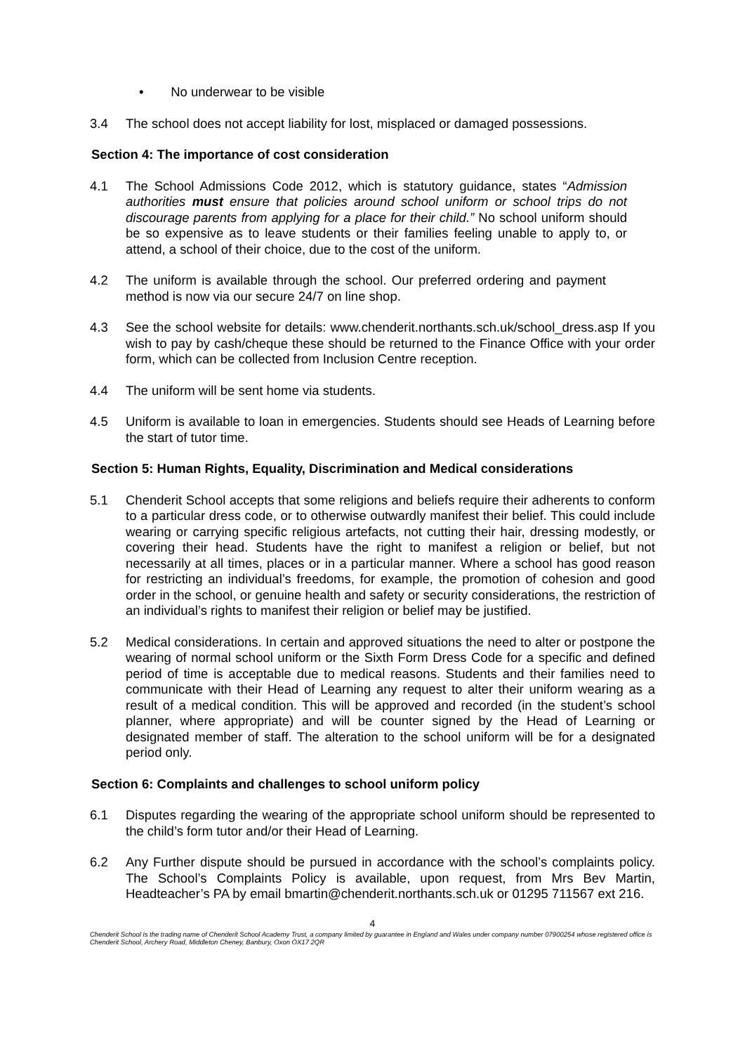• No underwear to be visible
3.4 The school does not accept liability for lost, misplaced or damaged possessions.
Section 4: The importance of cost consideration
4.1 The School Admissions Code 2012, which is statutory guidance, states “Admission authorities must ensure that policies around school uniform or school trips do not discourage parents from applying for a place for their child.” No school uniform should be so expensive as to leave students or their families feeling unable to apply to, or attend, a school of their choice, due to the cost of the uniform.
4.2 The uniform is available through the school. Our preferred ordering and payment method is now via our secure 24/7 on line shop.
4.3 See the school website for details: www.chenderit.northants.sch.uk/school_dress.asp If you wish to pay by cash/cheque these should be returned to the Finance Office with your order form, which can be collected from Inclusion Centre reception.
4.4 The uniform will be sent home via students.
4.5 Uniform is available to loan in emergencies. Students should see Heads of Learning before the start of tutor time.
Section 5: Human Rights, Equality, Discrimination and Medical considerations
5.1 Chenderit School accepts that some religions and beliefs require their adherents to conform to a particular dress code, or to otherwise outwardly manifest their belief. This could include wearing or carrying specific religious artefacts, not cutting their hair, dressing modestly, or covering their head. Students have the right to manifest a religion or belief, but not necessarily at all times, places or in a particular manner. Where a school has good reason for restricting an individual’s freedoms, for example, the promotion of cohesion and good order in the school, or genuine health and safety or security considerations, the restriction of an individual’s rights to manifest their religion or belief may be justified.
5.2 Medical considerations. In certain and approved situations the need to alter or postpone the wearing of normal school uniform or the Sixth Form Dress Code for a specific and defined period of time is acceptable due to medical reasons. Students and their families need to communicate with their Head of Learning any request to alter their uniform wearing as a result of a medical condition. This will be approved and recorded (in the student’s school planner, where appropriate) and will be counter signed by the Head of Learning or designated member of staff. The alteration to the school uniform will be for a designated period only.
Section 6: Complaints and challenges to school uniform policy
6.1 Disputes regarding the wearing of the appropriate school uniform should be represented to the child’s form tutor and/or their Head of Learning.
6.2 Any Further dispute should be pursued in accordance with the school’s complaints policy. The School’s Complaints Policy is available, upon request, from Mrs Bev Martin, Headteacher’s PA by email bmartin@chenderit.northants.sch.uk or 01295 711567 ext 216.
4
Chenderit School is the trading name of Chenderit School Academy Trust, a company limited by guarantee in England and Wales under company number 07900254 whose registered office is Chenderit School, Archery Road, Middleton Cheney, Banbury, Oxon OX17 2QR